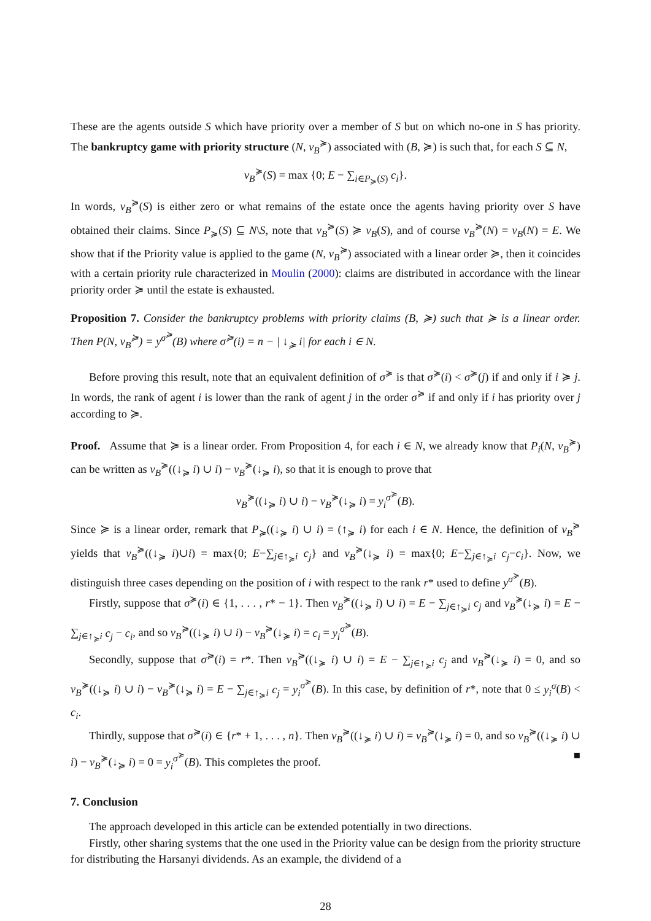These are the agents outside S which have priority over a member of S but on which no-one in S has priority. The bankruptcy game with priority structure (N, v<sub>B</sub><sup>≽</sup>) associated with (B, ≽) is such that, for each S ⊆ N,
v<sub>B</sub><sup>≽</sup>(S) = max {0; E − ∑<sub>i∈P<sub>≽</sub>(S)</sub> c<sub>i</sub>}.
In words, v<sub>B</sub><sup>≽</sup>(S) is either zero or what remains of the estate once the agents having priority over S have obtained their claims. Since P<sub>≽</sub>(S) ⊆ N\S, note that v<sub>B</sub><sup>≽</sup>(S) ≽ v<sub>B</sub>(S), and of course v<sub>B</sub><sup>≽</sup>(N) = v<sub>B</sub>(N) = E. We show that if the Priority value is applied to the game (N, v<sub>B</sub><sup>≽</sup>) associated with a linear order ≽, then it coincides with a certain priority rule characterized in Moulin (2000): claims are distributed in accordance with the linear priority order ≽ until the estate is exhausted.
Proposition 7. Consider the bankruptcy problems with priority claims (B, ≽) such that ≽ is a linear order. Then P(N, v<sub>B</sub><sup>≽</sup>) = y<sup>σ<sup>≽</sup></sup>(B) where σ<sup>≽</sup>(i) = n − | ↓<sub>≽</sub> i| for each i ∈ N.
Before proving this result, note that an equivalent definition of σ<sup>≽</sup> is that σ<sup>≽</sup>(i) < σ<sup>≽</sup>(j) if and only if i ≽ j. In words, the rank of agent i is lower than the rank of agent j in the order σ<sup>≽</sup> if and only if i has priority over j according to ≽.
Proof. Assume that ≽ is a linear order. From Proposition 4, for each i ∈ N, we already know that P<sub>i</sub>(N, v<sub>B</sub><sup>≽</sup>) can be written as v<sub>B</sub><sup>≽</sup>((↓<sub>≽</sub> i) ∪ i) − v<sub>B</sub><sup>≽</sup>(↓<sub>≽</sub> i), so that it is enough to prove that
v<sub>B</sub><sup>≽</sup>((↓<sub>≽</sub> i) ∪ i) − v<sub>B</sub><sup>≽</sup>(↓<sub>≽</sub> i) = y<sub>i</sub><sup>σ<sup>≽</sup></sup>(B).
Since ≽ is a linear order, remark that P<sub>≽</sub>((↓<sub>≽</sub> i) ∪ i) = (↑<sub>≽</sub> i) for each i ∈ N. Hence, the definition of v<sub>B</sub><sup>≽</sup> yields that v<sub>B</sub><sup>≽</sup>((↓<sub>≽</sub> i)∪i) = max{0; E−∑<sub>j∈↑<sub>≽</sub>i</sub> c<sub>j</sub>} and v<sub>B</sub><sup>≽</sup>(↓<sub>≽</sub> i) = max{0; E−∑<sub>j∈↑<sub>≽</sub>i</sub> c<sub>j</sub>−c<sub>i</sub>}. Now, we distinguish three cases depending on the position of i with respect to the rank r* used to define y<sup>σ<sup>≽</sup></sup>(B).
Firstly, suppose that σ<sup>≽</sup>(i) ∈ {1, . . . , r* − 1}. Then v<sub>B</sub><sup>≽</sup>((↓<sub>≽</sub> i) ∪ i) = E − ∑<sub>j∈↑<sub>≽</sub>i</sub> c<sub>j</sub> and v<sub>B</sub><sup>≽</sup>(↓<sub>≽</sub> i) = E − ∑<sub>j∈↑<sub>≽</sub>i</sub> c<sub>j</sub> − c<sub>i</sub>, and so v<sub>B</sub><sup>≽</sup>((↓<sub>≽</sub> i) ∪ i) − v<sub>B</sub><sup>≽</sup>(↓<sub>≽</sub> i) = c<sub>i</sub> = y<sub>i</sub><sup>σ<sup>≽</sup></sup>(B).
Secondly, suppose that σ<sup>≽</sup>(i) = r*. Then v<sub>B</sub><sup>≽</sup>((↓<sub>≽</sub> i) ∪ i) = E − ∑<sub>j∈↑<sub>≽</sub>i</sub> c<sub>j</sub> and v<sub>B</sub><sup>≽</sup>(↓<sub>≽</sub> i) = 0, and so v<sub>B</sub><sup>≽</sup>((↓<sub>≽</sub> i) ∪ i) − v<sub>B</sub><sup>≽</sup>(↓<sub>≽</sub> i) = E − ∑<sub>j∈↑<sub>≽</sub>i</sub> c<sub>j</sub> = y<sub>i</sub><sup>σ<sup>≽</sup></sup>(B). In this case, by definition of r*, note that 0 ≤ y<sub>i</sub><sup>σ</sup>(B) < c<sub>i</sub>.
Thirdly, suppose that σ<sup>≽</sup>(i) ∈ {r* + 1, . . . , n}. Then v<sub>B</sub><sup>≽</sup>((↓<sub>≽</sub> i) ∪ i) = v<sub>B</sub><sup>≽</sup>(↓<sub>≽</sub> i) = 0, and so v<sub>B</sub><sup>≽</sup>((↓<sub>≽</sub> i) ∪ i) − v<sub>B</sub><sup>≽</sup>(↓<sub>≽</sub> i) = 0 = y<sub>i</sub><sup>σ<sup>≽</sup></sup>(B). This completes the proof. ■
7. Conclusion
The approach developed in this article can be extended potentially in two directions.
Firstly, other sharing systems that the one used in the Priority value can be design from the priority structure for distributing the Harsanyi dividends. As an example, the dividend of a
28